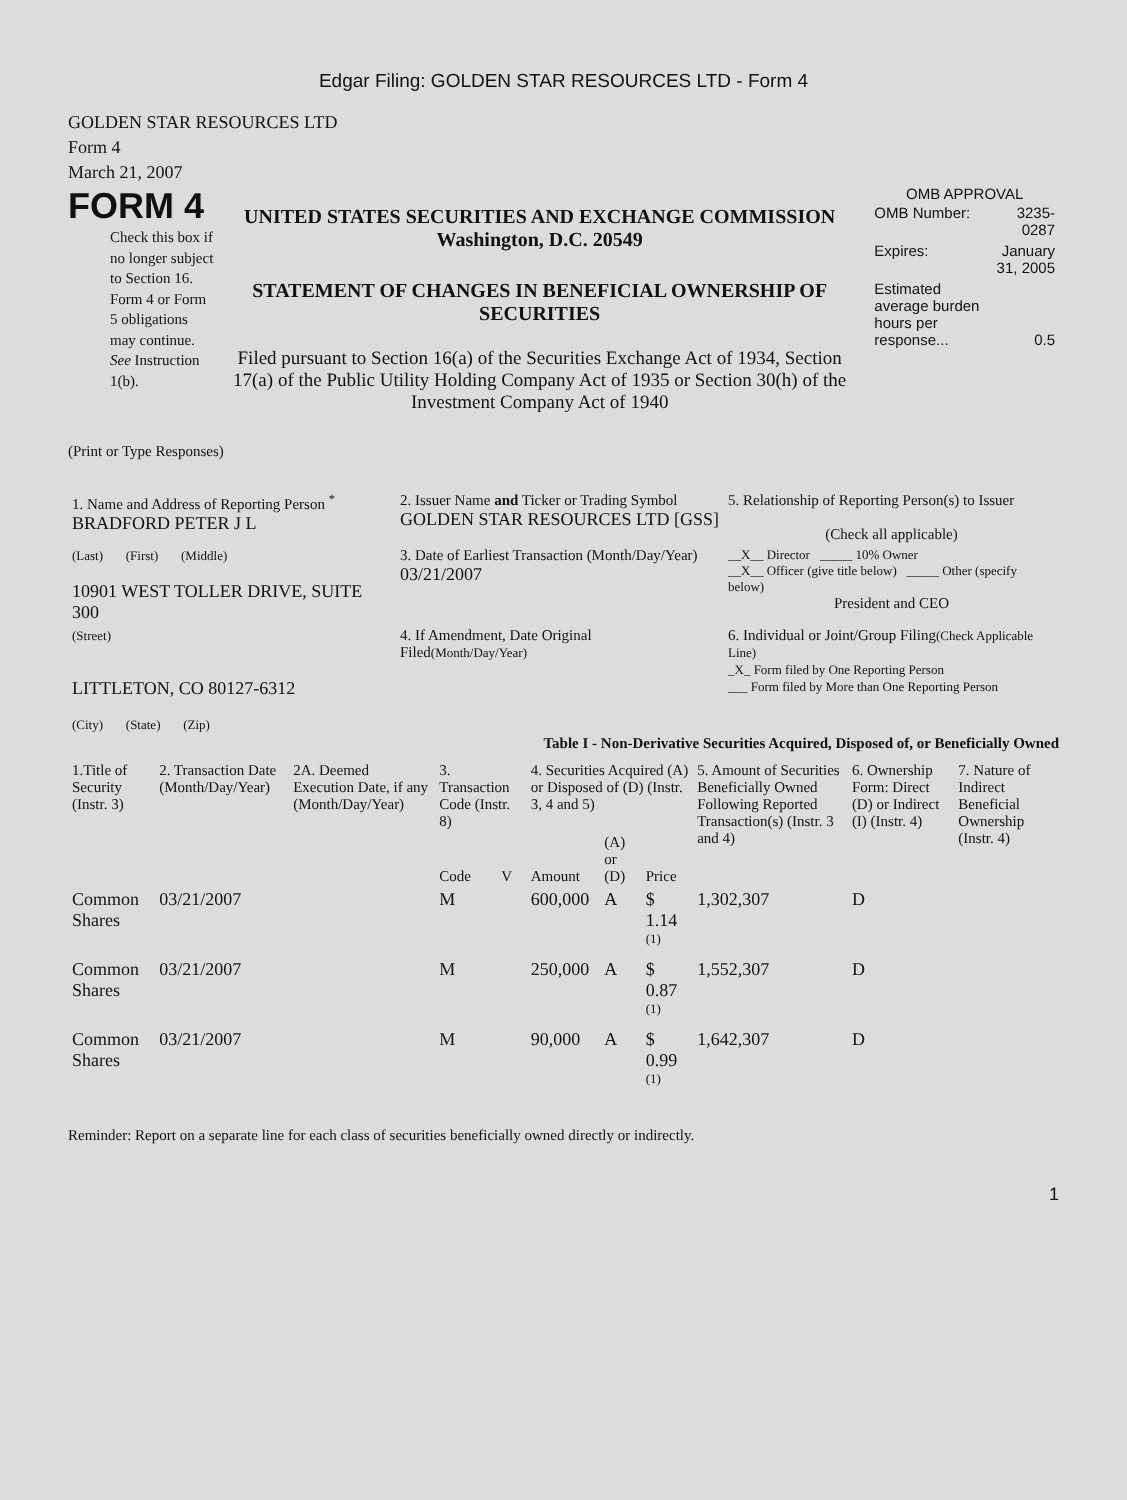Edgar Filing: GOLDEN STAR RESOURCES LTD - Form 4
GOLDEN STAR RESOURCES LTD
Form 4
March 21, 2007
FORM 4
Check this box if no longer subject to Section 16. Form 4 or Form 5 obligations may continue. See Instruction 1(b).
UNITED STATES SECURITIES AND EXCHANGE COMMISSION
Washington, D.C. 20549
STATEMENT OF CHANGES IN BENEFICIAL OWNERSHIP OF SECURITIES
Filed pursuant to Section 16(a) of the Securities Exchange Act of 1934, Section 17(a) of the Public Utility Holding Company Act of 1935 or Section 30(h) of the Investment Company Act of 1940
OMB APPROVAL
| OMB Number: | 3235-0287 |
| Expires: | January 31, 2005 |
| Estimated average burden hours per response... | 0.5 |
(Print or Type Responses)
| 1. Name and Address of Reporting Person <sup>*</sup> BRADFORD PETER J L | 2. Issuer Name and Ticker or Trading Symbol GOLDEN STAR RESOURCES LTD [GSS] | 5. Relationship of Reporting Person(s) to Issuer (Check all applicable) |
| (Last) (First) (Middle) 10901 WEST TOLLER DRIVE, SUITE 300 | 3. Date of Earliest Transaction (Month/Day/Year) 03/21/2007 | __X__ Director _____ 10% Owner __X__ Officer (give title below) _____ Other (specify below) President and CEO |
| (Street) LITTLETON, CO 80127-6312 (City) (State) (Zip) | 4. If Amendment, Date Original Filed (Month/Day/Year) | 6. Individual or Joint/Group Filing (Check Applicable Line) _X_ Form filed by One Reporting Person ___ Form filed by More than One Reporting Person |
Table I - Non-Derivative Securities Acquired, Disposed of, or Beneficially Owned
| 1.Title of Security (Instr. 3) | 2. Transaction Date (Month/Day/Year) | 2A. Deemed Execution Date, if any (Month/Day/Year) | 3. Transaction Code (Instr. 8) | | 4. Securities Acquired (A) or Disposed of (D) (Instr. 3, 4 and 5) | | | 5. Amount of Securities Beneficially Owned Following Reported Transaction(s) (Instr. 3 and 4) | 6. Ownership Form: Direct (D) or Indirect (I) (Instr. 4) | 7. Nature of Indirect Beneficial Ownership (Instr. 4) |
| --- | --- | --- | --- | --- | --- | --- | --- | --- | --- | --- |
| | | | Code | V | Amount | (A) or (D) | Price | | | |
| Common Shares | 03/21/2007 | | M | | 600,000 | A | $ 1.14 <sup>(1)</sup> | 1,302,307 | D | |
| Common Shares | 03/21/2007 | | M | | 250,000 | A | $ 0.87 <sup>(1)</sup> | 1,552,307 | D | |
| Common Shares | 03/21/2007 | | M | | 90,000 | A | $ 0.99 <sup>(1)</sup> | 1,642,307 | D | |
Reminder: Report on a separate line for each class of securities beneficially owned directly or indirectly.
1